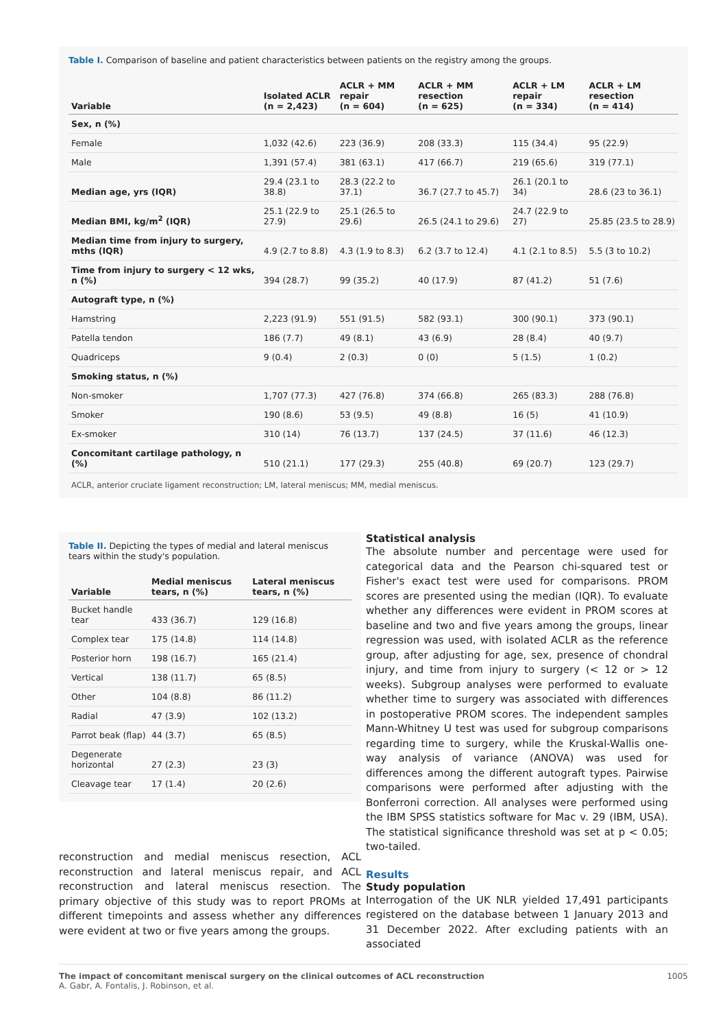Table I. Comparison of baseline and patient characteristics between patients on the registry among the groups.
| Variable | Isolated ACLR (n = 2,423) | ACLR + MM repair (n = 604) | ACLR + MM resection (n = 625) | ACLR + LM repair (n = 334) | ACLR + LM resection (n = 414) |
| --- | --- | --- | --- | --- | --- |
| Sex, n (%) | | | | | |
| Female | 1,032 (42.6) | 223 (36.9) | 208 (33.3) | 115 (34.4) | 95 (22.9) |
| Male | 1,391 (57.4) | 381 (63.1) | 417 (66.7) | 219 (65.6) | 319 (77.1) |
| Median age, yrs (IQR) | 29.4 (23.1 to 38.8) | 28.3 (22.2 to 37.1) | 36.7 (27.7 to 45.7) | 26.1 (20.1 to 34) | 28.6 (23 to 36.1) |
| Median BMI, kg/m<sup>2</sup> (IQR) | 25.1 (22.9 to 27.9) | 25.1 (26.5 to 29.6) | 26.5 (24.1 to 29.6) | 24.7 (22.9 to 27) | 25.85 (23.5 to 28.9) |
| Median time from injury to surgery, mths (IQR) | 4.9 (2.7 to 8.8) | 4.3 (1.9 to 8.3) | 6.2 (3.7 to 12.4) | 4.1 (2.1 to 8.5) | 5.5 (3 to 10.2) |
| Time from injury to surgery < 12 wks, n (%) | 394 (28.7) | 99 (35.2) | 40 (17.9) | 87 (41.2) | 51 (7.6) |
| Autograft type, n (%) | | | | | |
| Hamstring | 2,223 (91.9) | 551 (91.5) | 582 (93.1) | 300 (90.1) | 373 (90.1) |
| Patella tendon | 186 (7.7) | 49 (8.1) | 43 (6.9) | 28 (8.4) | 40 (9.7) |
| Quadriceps | 9 (0.4) | 2 (0.3) | 0 (0) | 5 (1.5) | 1 (0.2) |
| Smoking status, n (%) | | | | | |
| Non-smoker | 1,707 (77.3) | 427 (76.8) | 374 (66.8) | 265 (83.3) | 288 (76.8) |
| Smoker | 190 (8.6) | 53 (9.5) | 49 (8.8) | 16 (5) | 41 (10.9) |
| Ex-smoker | 310 (14) | 76 (13.7) | 137 (24.5) | 37 (11.6) | 46 (12.3) |
| Concomitant cartilage pathology, n (%) | 510 (21.1) | 177 (29.3) | 255 (40.8) | 69 (20.7) | 123 (29.7) |
ACLR, anterior cruciate ligament reconstruction; LM, lateral meniscus; MM, medial meniscus.
Table II. Depicting the types of medial and lateral meniscus tears within the study's population.
| Variable | Medial meniscus tears, n (%) | Lateral meniscus tears, n (%) |
| --- | --- | --- |
| Bucket handle tear | 433 (36.7) | 129 (16.8) |
| Complex tear | 175 (14.8) | 114 (14.8) |
| Posterior horn | 198 (16.7) | 165 (21.4) |
| Vertical | 138 (11.7) | 65 (8.5) |
| Other | 104 (8.8) | 86 (11.2) |
| Radial | 47 (3.9) | 102 (13.2) |
| Parrot beak (flap) | 44 (3.7) | 65 (8.5) |
| Degenerate horizontal | 27 (2.3) | 23 (3) |
| Cleavage tear | 17 (1.4) | 20 (2.6) |
reconstruction and medial meniscus resection, ACL reconstruction and lateral meniscus repair, and ACL reconstruction and lateral meniscus resection. The primary objective of this study was to report PROMs at different timepoints and assess whether any differences were evident at two or five years among the groups.
Statistical analysis
The absolute number and percentage were used for categorical data and the Pearson chi-squared test or Fisher's exact test were used for comparisons. PROM scores are presented using the median (IQR). To evaluate whether any differences were evident in PROM scores at baseline and two and five years among the groups, linear regression was used, with isolated ACLR as the reference group, after adjusting for age, sex, presence of chondral injury, and time from injury to surgery (< 12 or > 12 weeks). Subgroup analyses were performed to evaluate whether time to surgery was associated with differences in postoperative PROM scores. The independent samples Mann-Whitney U test was used for subgroup comparisons regarding time to surgery, while the Kruskal-Wallis one-way analysis of variance (ANOVA) was used for differences among the different autograft types. Pairwise comparisons were performed after adjusting with the Bonferroni correction. All analyses were performed using the IBM SPSS statistics software for Mac v. 29 (IBM, USA). The statistical significance threshold was set at p < 0.05; two-tailed.
Results
Study population
Interrogation of the UK NLR yielded 17,491 participants registered on the database between 1 January 2013 and 31 December 2022. After excluding patients with an associated
The impact of concomitant meniscal surgery on the clinical outcomes of ACL reconstruction
A. Gabr, A. Fontalis, J. Robinson, et al.
1005